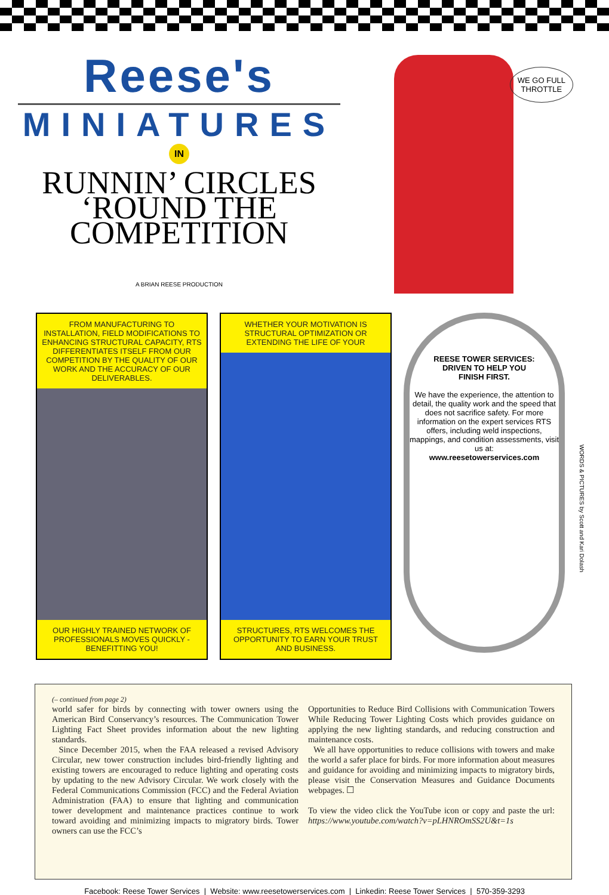Reese's
MINIATURES
IN
RUNNIN’ CIRCLES
‘ROUND THE
COMPETITION
A BRIAN REESE PRODUCTION
WE GO FULL
THROTTLE
FROM MANUFACTURING TO INSTALLATION, FIELD MODIFICATIONS TO ENHANCING STRUCTURAL CAPACITY, RTS DIFFERENTIATES ITSELF FROM OUR COMPETITION BY THE QUALITY OF OUR WORK AND THE ACCURACY OF OUR DELIVERABLES.
OUR HIGHLY TRAINED NETWORK OF PROFESSIONALS MOVES QUICKLY - BENEFITTING YOU!
WHETHER YOUR MOTIVATION IS STRUCTURAL OPTIMIZATION OR EXTENDING THE LIFE OF YOUR
STRUCTURES, RTS WELCOMES THE OPPORTUNITY TO EARN YOUR TRUST AND BUSINESS.
REESE TOWER SERVICES:
DRIVEN TO HELP YOU
FINISH FIRST.
We have the experience, the attention to detail, the quality work and the speed that does not sacrifice safety. For more information on the expert services RTS offers, including weld inspections, mappings, and condition assessments, visit us at:
www.reesetowerservices.com
WORDS & PICTURES by Scott and Kari Dolash
(– continued from page 2)
world safer for birds by connecting with tower owners using the American Bird Conservancy’s resources. The Communication Tower Lighting Fact Sheet provides information about the new lighting standards.
Since December 2015, when the FAA released a revised Advisory Circular, new tower construction includes bird-friendly lighting and existing towers are encouraged to reduce lighting and operating costs by updating to the new Advisory Circular. We work closely with the Federal Communications Commission (FCC) and the Federal Aviation Administration (FAA) to ensure that lighting and communication tower development and maintenance practices continue to work toward avoiding and minimizing impacts to migratory birds. Tower owners can use the FCC’s
Opportunities to Reduce Bird Collisions with Communication Towers While Reducing Tower Lighting Costs which provides guidance on applying the new lighting standards, and reducing construction and maintenance costs.
We all have opportunities to reduce collisions with towers and make the world a safer place for birds. For more information about measures and guidance for avoiding and minimizing impacts to migratory birds, please visit the Conservation Measures and Guidance Documents webpages. ☐
To view the video click the YouTube icon or copy and paste the url: https://www.youtube.com/watch?v=pLHNROmSS2U&t=1s
Facebook: Reese Tower Services | Website: www.reesetowerservices.com | Linkedin: Reese Tower Services | 570-359-3293